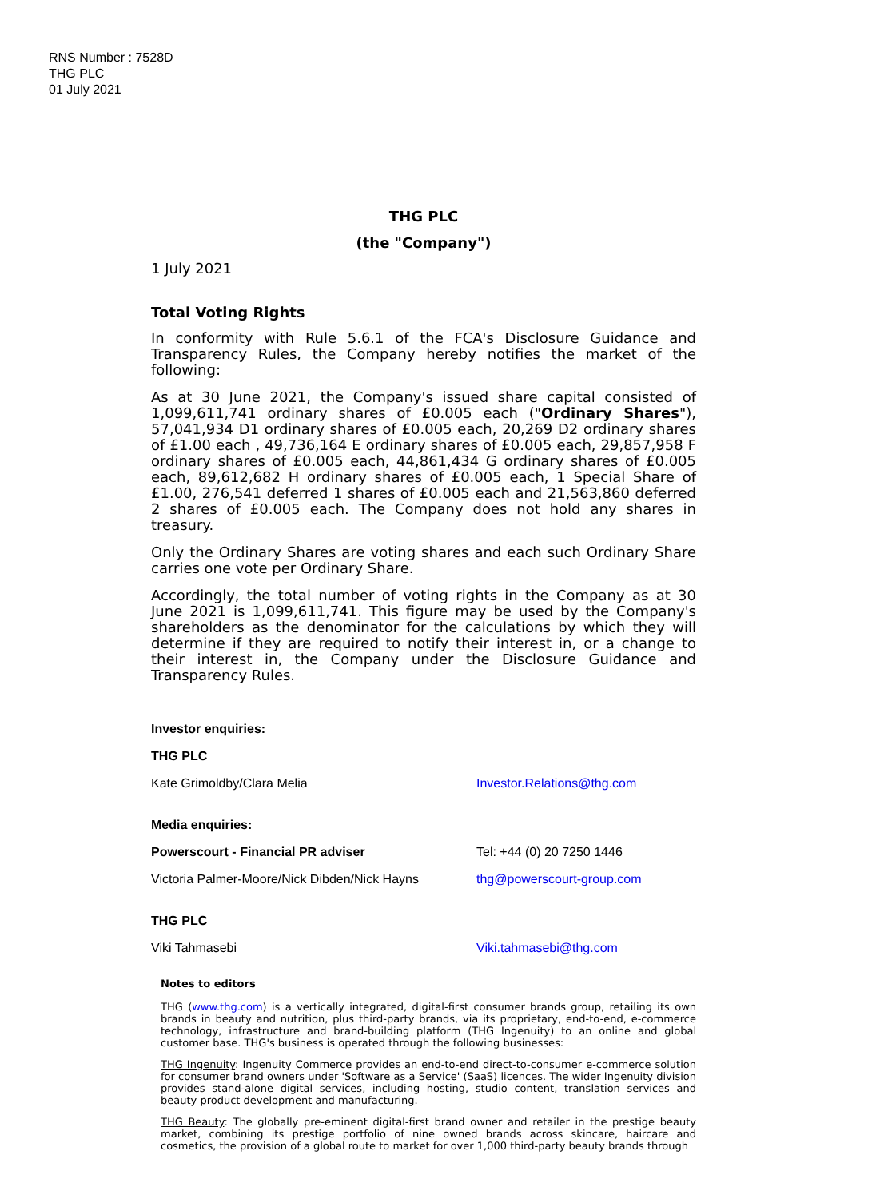RNS Number : 7528D
THG PLC
01 July 2021
THG PLC
(the "Company")
1 July 2021
Total Voting Rights
In conformity with Rule 5.6.1 of the FCA's Disclosure Guidance and Transparency Rules, the Company hereby notifies the market of the following:
As at 30 June 2021, the Company's issued share capital consisted of 1,099,611,741 ordinary shares of £0.005 each ("Ordinary Shares"), 57,041,934 D1 ordinary shares of £0.005 each, 20,269 D2 ordinary shares of £1.00 each , 49,736,164 E ordinary shares of £0.005 each, 29,857,958 F ordinary shares of £0.005 each, 44,861,434 G ordinary shares of £0.005 each, 89,612,682 H ordinary shares of £0.005 each, 1 Special Share of £1.00, 276,541 deferred 1 shares of £0.005 each and 21,563,860 deferred 2 shares of £0.005 each. The Company does not hold any shares in treasury.
Only the Ordinary Shares are voting shares and each such Ordinary Share carries one vote per Ordinary Share.
Accordingly, the total number of voting rights in the Company as at 30 June 2021 is 1,099,611,741. This figure may be used by the Company's shareholders as the denominator for the calculations by which they will determine if they are required to notify their interest in, or a change to their interest in, the Company under the Disclosure Guidance and Transparency Rules.
| Investor enquiries: | |
| THG PLC | |
| Kate Grimoldby/Clara Melia | Investor.Relations@thg.com |
| Media enquiries: | |
| Powerscourt - Financial PR adviser | Tel: +44 (0) 20 7250 1446 |
| Victoria Palmer-Moore/Nick Dibden/Nick Hayns | thg@powerscourt-group.com |
| THG PLC | |
| Viki Tahmasebi | Viki.tahmasebi@thg.com |
Notes to editors
THG (www.thg.com) is a vertically integrated, digital-first consumer brands group, retailing its own brands in beauty and nutrition, plus third-party brands, via its proprietary, end-to-end, e-commerce technology, infrastructure and brand-building platform (THG Ingenuity) to an online and global customer base. THG's business is operated through the following businesses:
THG Ingenuity: Ingenuity Commerce provides an end-to-end direct-to-consumer e-commerce solution for consumer brand owners under 'Software as a Service' (SaaS) licences. The wider Ingenuity division provides stand-alone digital services, including hosting, studio content, translation services and beauty product development and manufacturing.
THG Beauty: The globally pre-eminent digital-first brand owner and retailer in the prestige beauty market, combining its prestige portfolio of nine owned brands across skincare, haircare and cosmetics, the provision of a global route to market for over 1,000 third-party beauty brands through